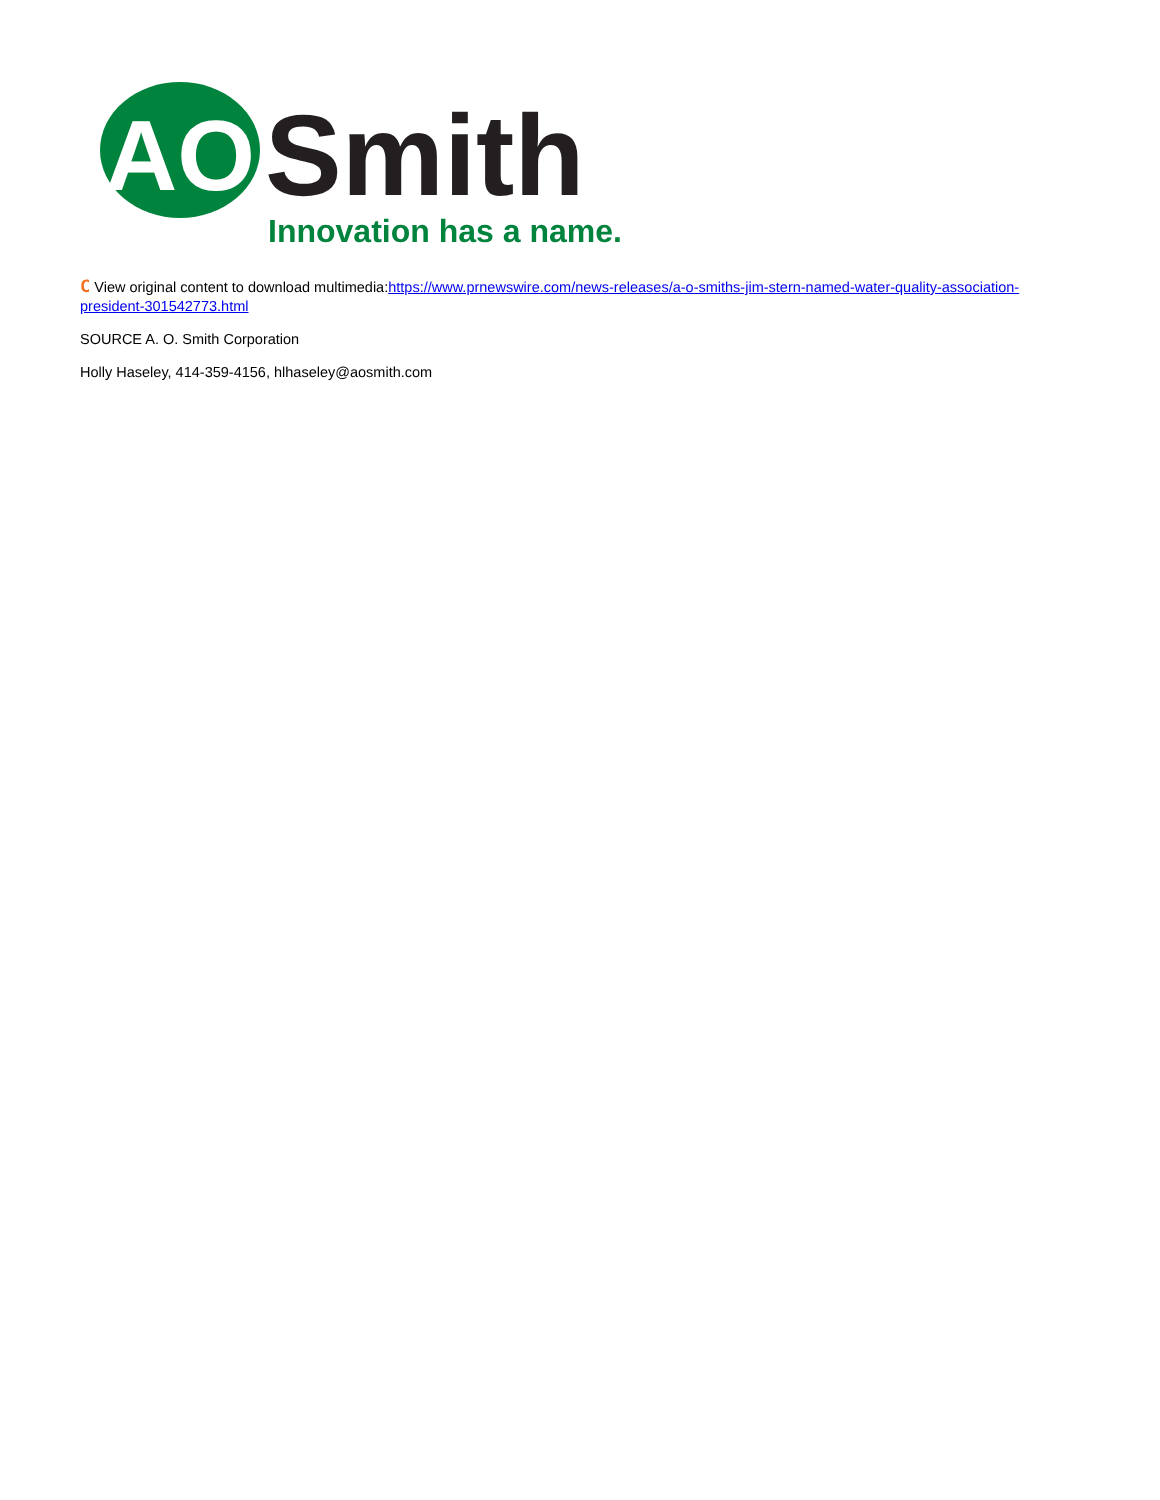AO
Smith
Innovation has a name.
C View original content to download multimedia:https://www.prnewswire.com/news-releases/a-o-smiths-jim-stern-named-water-quality-association-president-301542773.html
SOURCE A. O. Smith Corporation
Holly Haseley, 414-359-4156, hlhaseley@aosmith.com